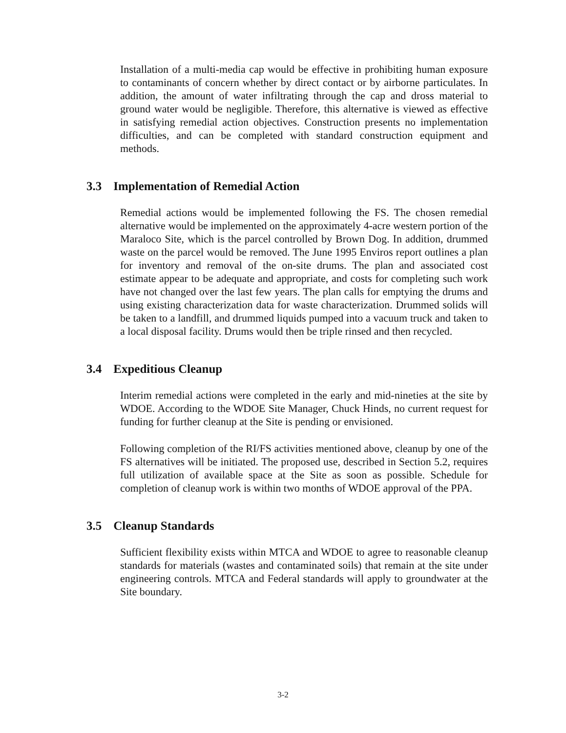Installation of a multi-media cap would be effective in prohibiting human exposure to contaminants of concern whether by direct contact or by airborne particulates. In addition, the amount of water infiltrating through the cap and dross material to ground water would be negligible. Therefore, this alternative is viewed as effective in satisfying remedial action objectives. Construction presents no implementation difficulties, and can be completed with standard construction equipment and methods.
3.3 Implementation of Remedial Action
Remedial actions would be implemented following the FS. The chosen remedial alternative would be implemented on the approximately 4-acre western portion of the Maraloco Site, which is the parcel controlled by Brown Dog. In addition, drummed waste on the parcel would be removed. The June 1995 Enviros report outlines a plan for inventory and removal of the on-site drums. The plan and associated cost estimate appear to be adequate and appropriate, and costs for completing such work have not changed over the last few years. The plan calls for emptying the drums and using existing characterization data for waste characterization. Drummed solids will be taken to a landfill, and drummed liquids pumped into a vacuum truck and taken to a local disposal facility. Drums would then be triple rinsed and then recycled.
3.4 Expeditious Cleanup
Interim remedial actions were completed in the early and mid-nineties at the site by WDOE. According to the WDOE Site Manager, Chuck Hinds, no current request for funding for further cleanup at the Site is pending or envisioned.
Following completion of the RI/FS activities mentioned above, cleanup by one of the FS alternatives will be initiated. The proposed use, described in Section 5.2, requires full utilization of available space at the Site as soon as possible. Schedule for completion of cleanup work is within two months of WDOE approval of the PPA.
3.5 Cleanup Standards
Sufficient flexibility exists within MTCA and WDOE to agree to reasonable cleanup standards for materials (wastes and contaminated soils) that remain at the site under engineering controls. MTCA and Federal standards will apply to groundwater at the Site boundary.
3-2